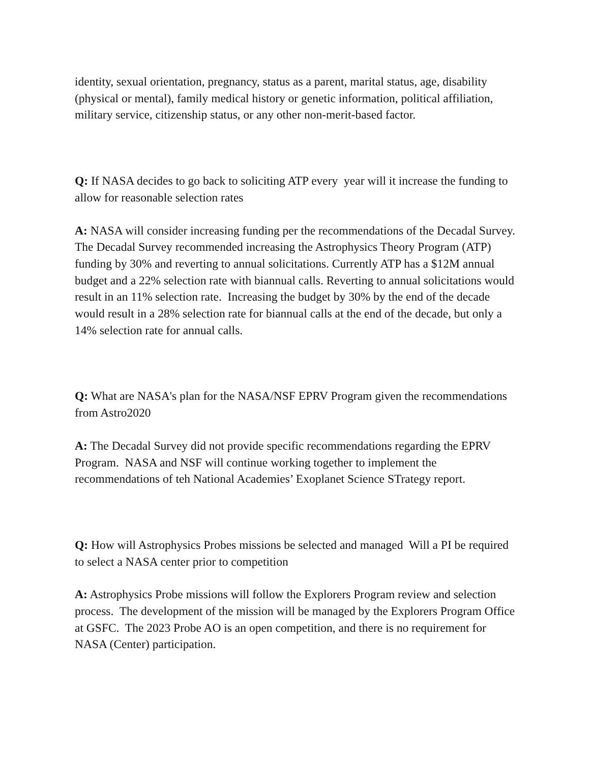identity, sexual orientation, pregnancy, status as a parent, marital status, age, disability (physical or mental), family medical history or genetic information, political affiliation, military service, citizenship status, or any other non-merit-based factor.
Q: If NASA decides to go back to soliciting ATP every year will it increase the funding to allow for reasonable selection rates
A: NASA will consider increasing funding per the recommendations of the Decadal Survey. The Decadal Survey recommended increasing the Astrophysics Theory Program (ATP) funding by 30% and reverting to annual solicitations. Currently ATP has a $12M annual budget and a 22% selection rate with biannual calls. Reverting to annual solicitations would result in an 11% selection rate. Increasing the budget by 30% by the end of the decade would result in a 28% selection rate for biannual calls at the end of the decade, but only a 14% selection rate for annual calls.
Q: What are NASA's plan for the NASA/NSF EPRV Program given the recommendations from Astro2020
A: The Decadal Survey did not provide specific recommendations regarding the EPRV Program. NASA and NSF will continue working together to implement the recommendations of teh National Academies’ Exoplanet Science STrategy report.
Q: How will Astrophysics Probes missions be selected and managed Will a PI be required to select a NASA center prior to competition
A: Astrophysics Probe missions will follow the Explorers Program review and selection process. The development of the mission will be managed by the Explorers Program Office at GSFC. The 2023 Probe AO is an open competition, and there is no requirement for NASA (Center) participation.